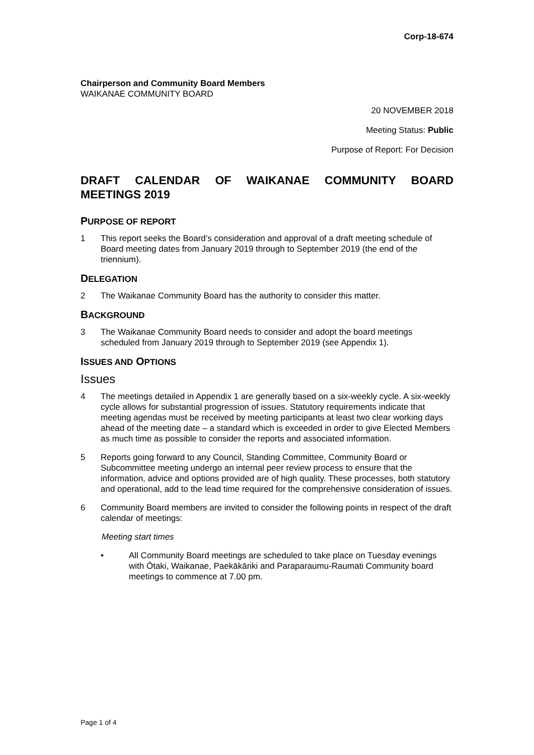Corp-18-674
Chairperson and Community Board Members
WAIKANAE COMMUNITY BOARD
20 NOVEMBER 2018
Meeting Status: Public
Purpose of Report: For Decision
DRAFT CALENDAR OF WAIKANAE COMMUNITY BOARD MEETINGS 2019
PURPOSE OF REPORT
1 This report seeks the Board’s consideration and approval of a draft meeting schedule of Board meeting dates from January 2019 through to September 2019 (the end of the triennium).
DELEGATION
2 The Waikanae Community Board has the authority to consider this matter.
BACKGROUND
3 The Waikanae Community Board needs to consider and adopt the board meetings scheduled from January 2019 through to September 2019 (see Appendix 1).
ISSUES AND OPTIONS
Issues
4 The meetings detailed in Appendix 1 are generally based on a six-weekly cycle. A six-weekly cycle allows for substantial progression of issues. Statutory requirements indicate that meeting agendas must be received by meeting participants at least two clear working days ahead of the meeting date – a standard which is exceeded in order to give Elected Members as much time as possible to consider the reports and associated information.
5 Reports going forward to any Council, Standing Committee, Community Board or Subcommittee meeting undergo an internal peer review process to ensure that the information, advice and options provided are of high quality. These processes, both statutory and operational, add to the lead time required for the comprehensive consideration of issues.
6 Community Board members are invited to consider the following points in respect of the draft calendar of meetings:
Meeting start times
• All Community Board meetings are scheduled to take place on Tuesday evenings with Ōtaki, Waikanae, Paekākāriki and Paraparaumu-Raumati Community board meetings to commence at 7.00 pm.
Page 1 of 4